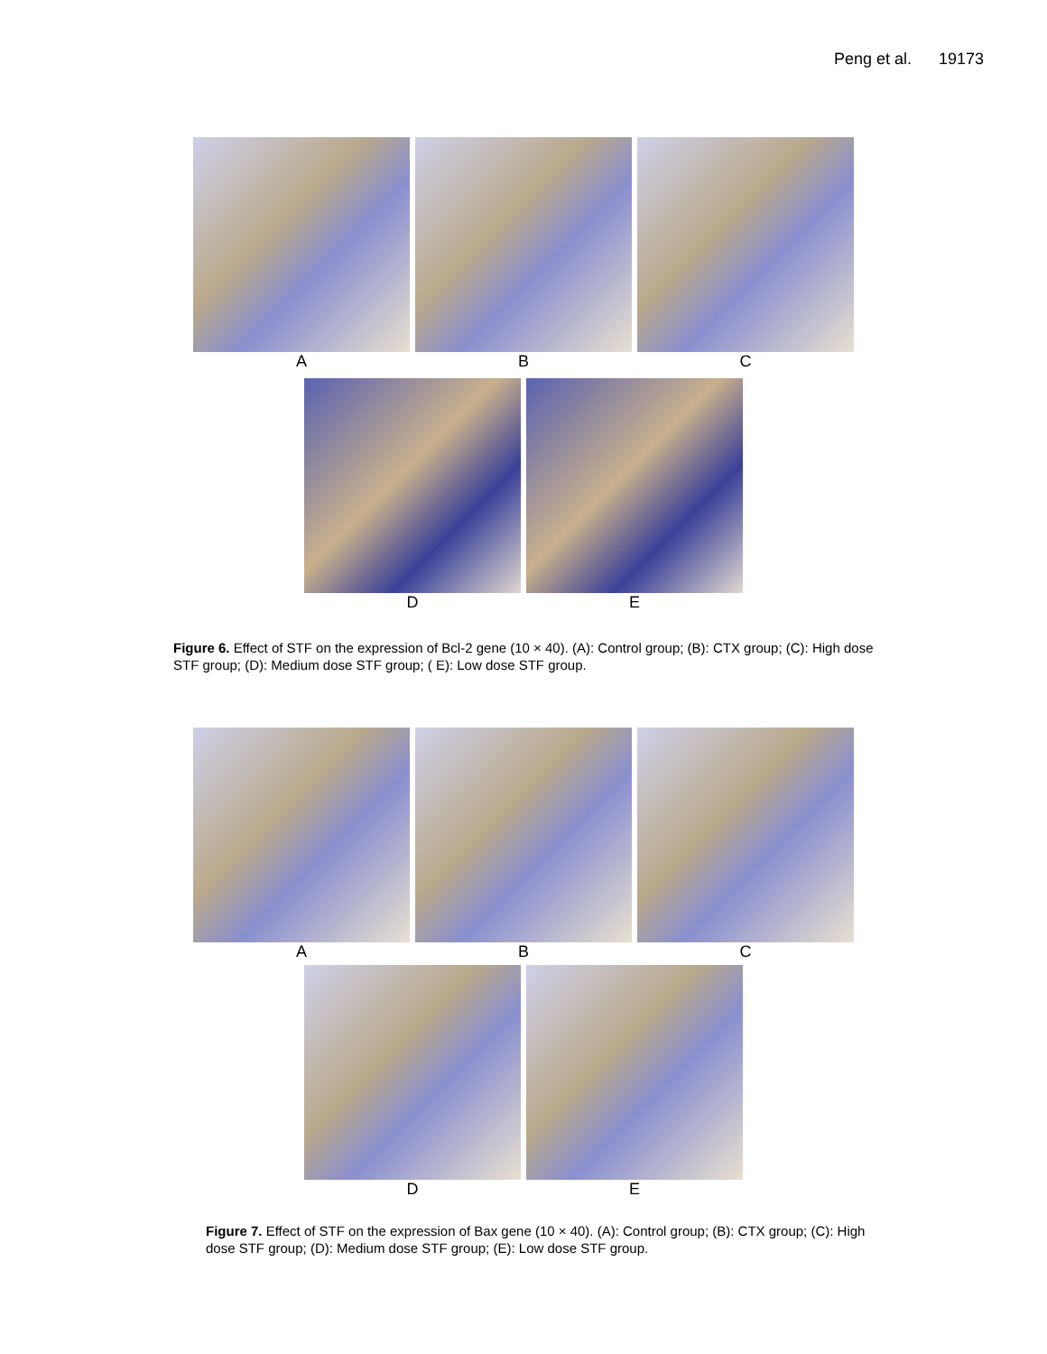Peng et al. 19173
A B C
D E
Figure 6. Effect of STF on the expression of Bcl-2 gene (10 × 40). (A): Control group; (B): CTX group; (C): High dose STF group; (D): Medium dose STF group; ( E): Low dose STF group.
A B C
D E
Figure 7. Effect of STF on the expression of Bax gene (10 × 40). (A): Control group; (B): CTX group; (C): High dose STF group; (D): Medium dose STF group; (E): Low dose STF group.